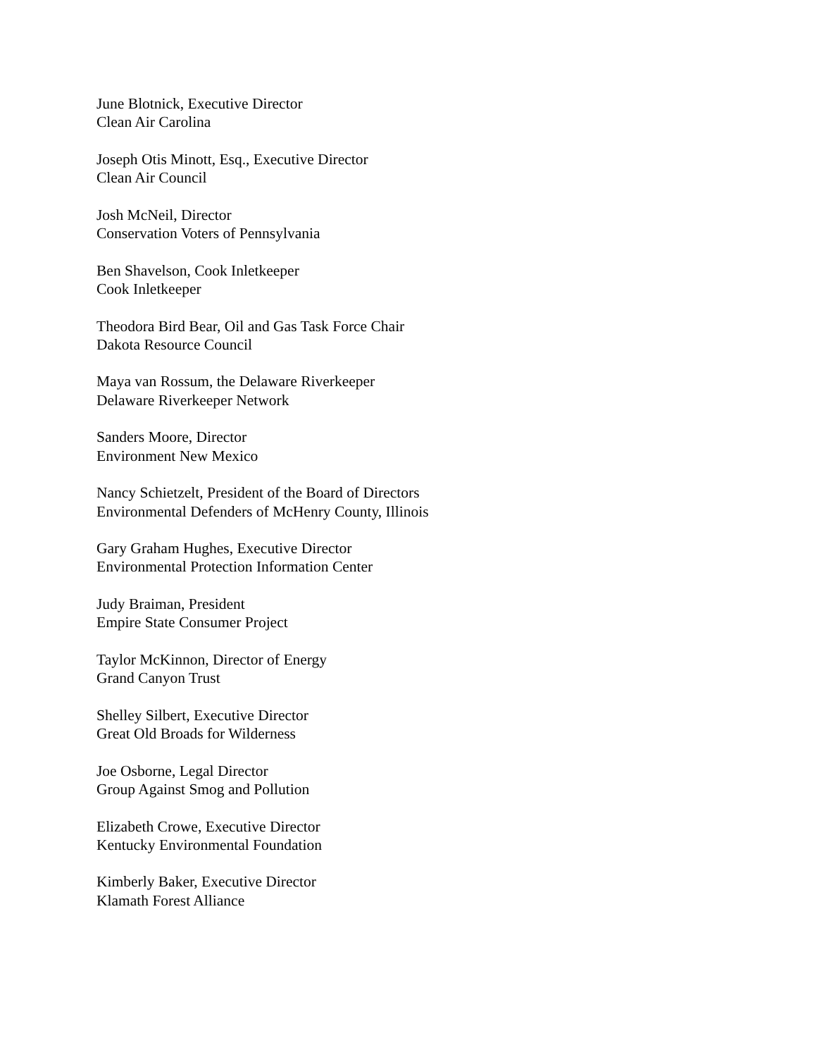June Blotnick, Executive Director
Clean Air Carolina
Joseph Otis Minott, Esq., Executive Director
Clean Air Council
Josh McNeil, Director
Conservation Voters of Pennsylvania
Ben Shavelson, Cook Inletkeeper
Cook Inletkeeper
Theodora Bird Bear, Oil and Gas Task Force Chair
Dakota Resource Council
Maya van Rossum, the Delaware Riverkeeper
Delaware Riverkeeper Network
Sanders Moore, Director
Environment New Mexico
Nancy Schietzelt, President of the Board of Directors
Environmental Defenders of McHenry County, Illinois
Gary Graham Hughes, Executive Director
Environmental Protection Information Center
Judy Braiman, President
Empire State Consumer Project
Taylor McKinnon, Director of Energy
Grand Canyon Trust
Shelley Silbert, Executive Director
Great Old Broads for Wilderness
Joe Osborne, Legal Director
Group Against Smog and Pollution
Elizabeth Crowe, Executive Director
Kentucky Environmental Foundation
Kimberly Baker, Executive Director
Klamath Forest Alliance